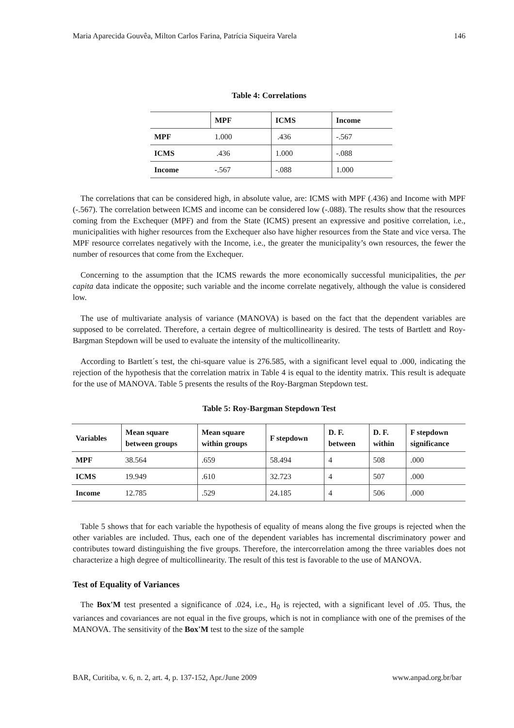Maria Aparecida Gouvêa, Milton Carlos Farina, Patrícia Siqueira Varela 146
Table 4: Correlations
| | MPF | ICMS | Income |
| --- | --- | --- | --- |
| MPF | 1.000 | .436 | -.567 |
| ICMS | .436 | 1.000 | -.088 |
| Income | -.567 | -.088 | 1.000 |
The correlations that can be considered high, in absolute value, are: ICMS with MPF (.436) and Income with MPF (-.567). The correlation between ICMS and income can be considered low (-.088). The results show that the resources coming from the Exchequer (MPF) and from the State (ICMS) present an expressive and positive correlation, i.e., municipalities with higher resources from the Exchequer also have higher resources from the State and vice versa. The MPF resource correlates negatively with the Income, i.e., the greater the municipality’s own resources, the fewer the number of resources that come from the Exchequer.
Concerning to the assumption that the ICMS rewards the more economically successful municipalities, the per capita data indicate the opposite; such variable and the income correlate negatively, although the value is considered low.
The use of multivariate analysis of variance (MANOVA) is based on the fact that the dependent variables are supposed to be correlated. Therefore, a certain degree of multicollinearity is desired. The tests of Bartlett and Roy-Bargman Stepdown will be used to evaluate the intensity of the multicollinearity.
According to Bartlett´s test, the chi-square value is 276.585, with a significant level equal to .000, indicating the rejection of the hypothesis that the correlation matrix in Table 4 is equal to the identity matrix. This result is adequate for the use of MANOVA. Table 5 presents the results of the Roy-Bargman Stepdown test.
Table 5: Roy-Bargman Stepdown Test
| Variables | Mean square between groups | Mean square within groups | F stepdown | D. F. between | D. F. within | F stepdown significance |
| --- | --- | --- | --- | --- | --- | --- |
| MPF | 38.564 | .659 | 58.494 | 4 | 508 | .000 |
| ICMS | 19.949 | .610 | 32.723 | 4 | 507 | .000 |
| Income | 12.785 | .529 | 24.185 | 4 | 506 | .000 |
Table 5 shows that for each variable the hypothesis of equality of means along the five groups is rejected when the other variables are included. Thus, each one of the dependent variables has incremental discriminatory power and contributes toward distinguishing the five groups. Therefore, the intercorrelation among the three variables does not characterize a high degree of multicollinearity. The result of this test is favorable to the use of MANOVA.
Test of Equality of Variances
The Box'M test presented a significance of .024, i.e., H<sub>0</sub> is rejected, with a significant level of .05. Thus, the variances and covariances are not equal in the five groups, which is not in compliance with one of the premises of the MANOVA. The sensitivity of the Box'M test to the size of the sample
BAR, Curitiba, v. 6, n. 2, art. 4, p. 137-152, Apr./June 2009 www.anpad.org.br/bar